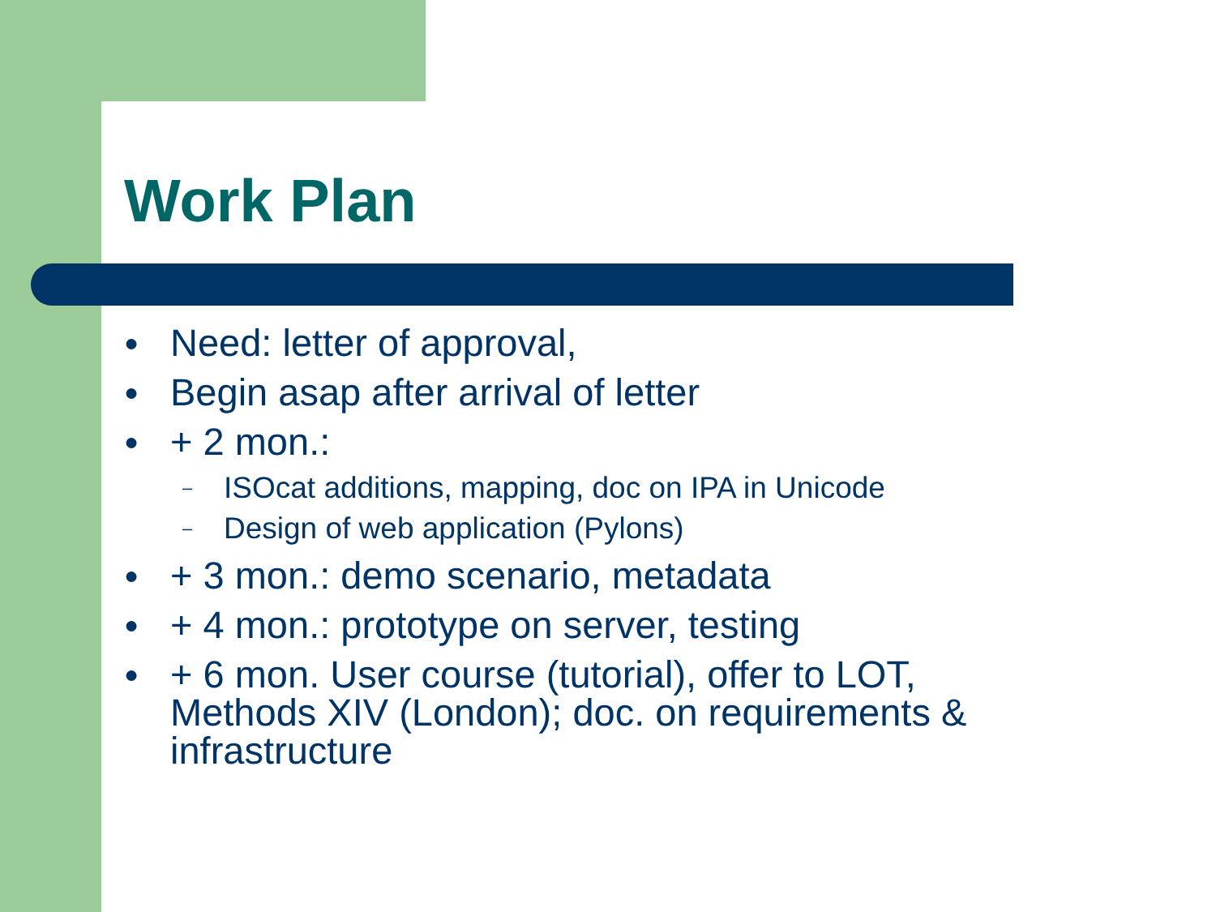Work Plan
● Need: letter of approval,
● Begin asap after arrival of letter
● + 2 mon.:
– ISOcat additions, mapping, doc on IPA in Unicode
– Design of web application (Pylons)
● + 3 mon.: demo scenario, metadata
● + 4 mon.: prototype on server, testing
● + 6 mon. User course (tutorial), offer to LOT, Methods XIV (London); doc. on requirements & infrastructure